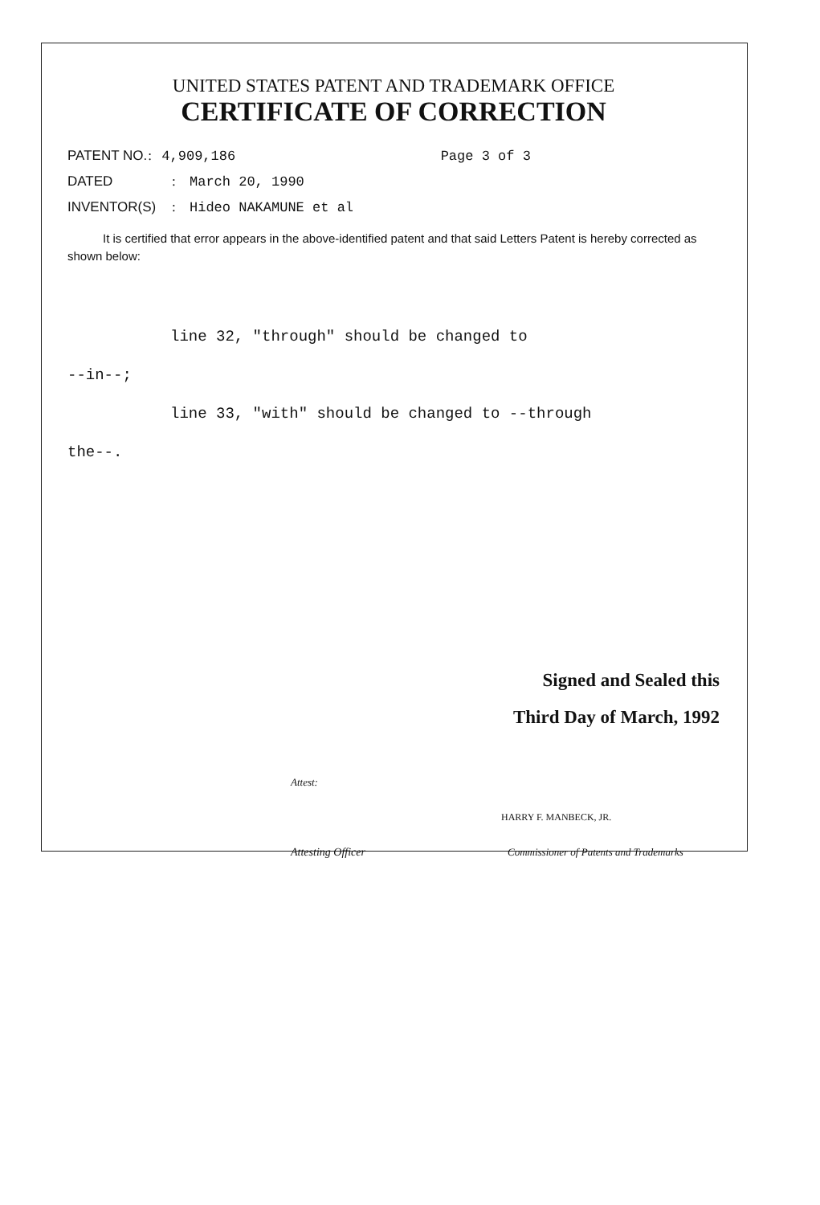UNITED STATES PATENT AND TRADEMARK OFFICE
CERTIFICATE OF CORRECTION
PATENT NO.: 4,909,186 Page 3 of 3
DATED: March 20, 1990
INVENTOR(S): Hideo NAKAMUNE et al
It is certified that error appears in the above-identified patent and that said Letters Patent is hereby corrected as shown below:
line 32, "through" should be changed to
--in--;
line 33, "with" should be changed to --through
the--.
Signed and Sealed this
Third Day of March, 1992
Attest:
HARRY F. MANBECK, JR.
Attesting Officer Commissioner of Patents and Trademarks